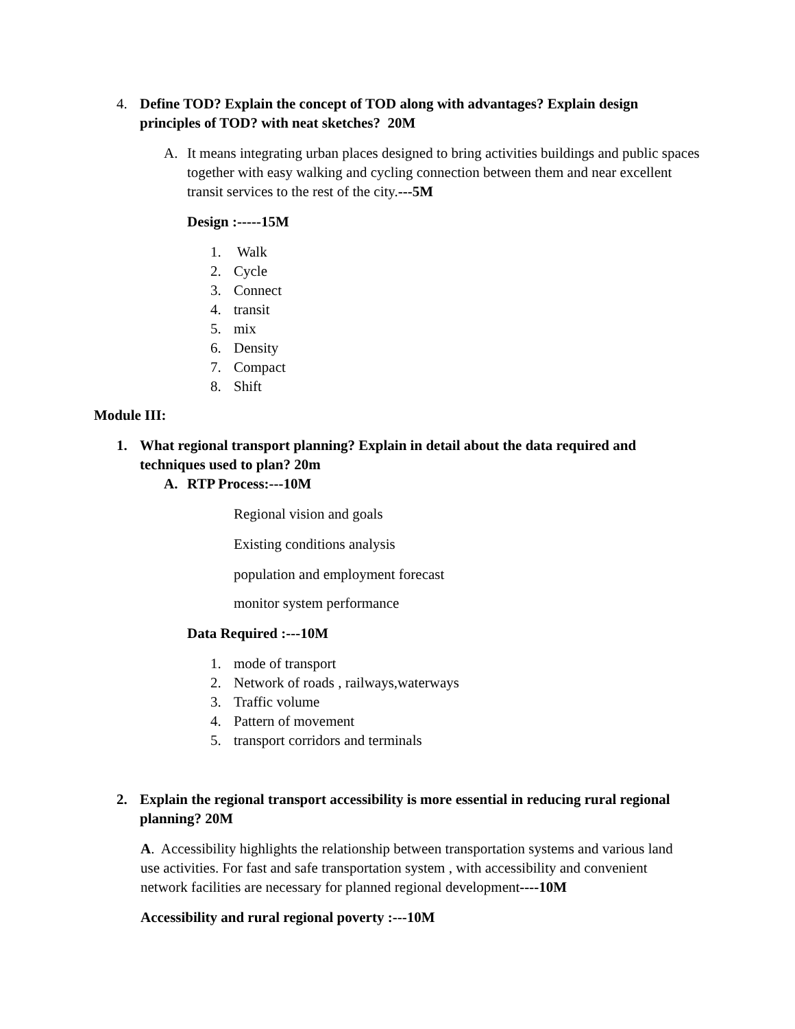4. Define TOD? Explain the concept of TOD along with advantages? Explain design principles of TOD? with neat sketches? 20M
A. It means integrating urban places designed to bring activities buildings and public spaces together with easy walking and cycling connection between them and near excellent transit services to the rest of the city.---5M
Design :-----15M
1. Walk
2. Cycle
3. Connect
4. transit
5. mix
6. Density
7. Compact
8. Shift
Module III:
1. What regional transport planning? Explain in detail about the data required and techniques used to plan? 20m
A. RTP Process:---10M
Regional vision and goals
Existing conditions analysis
population and employment forecast
monitor system performance
Data Required :---10M
1. mode of transport
2. Network of roads , railways,waterways
3. Traffic volume
4. Pattern of movement
5. transport corridors and terminals
2. Explain the regional transport accessibility is more essential in reducing rural regional planning? 20M
A. Accessibility highlights the relationship between transportation systems and various land use activities. For fast and safe transportation system , with accessibility and convenient network facilities are necessary for planned regional development----10M
Accessibility and rural regional poverty :---10M